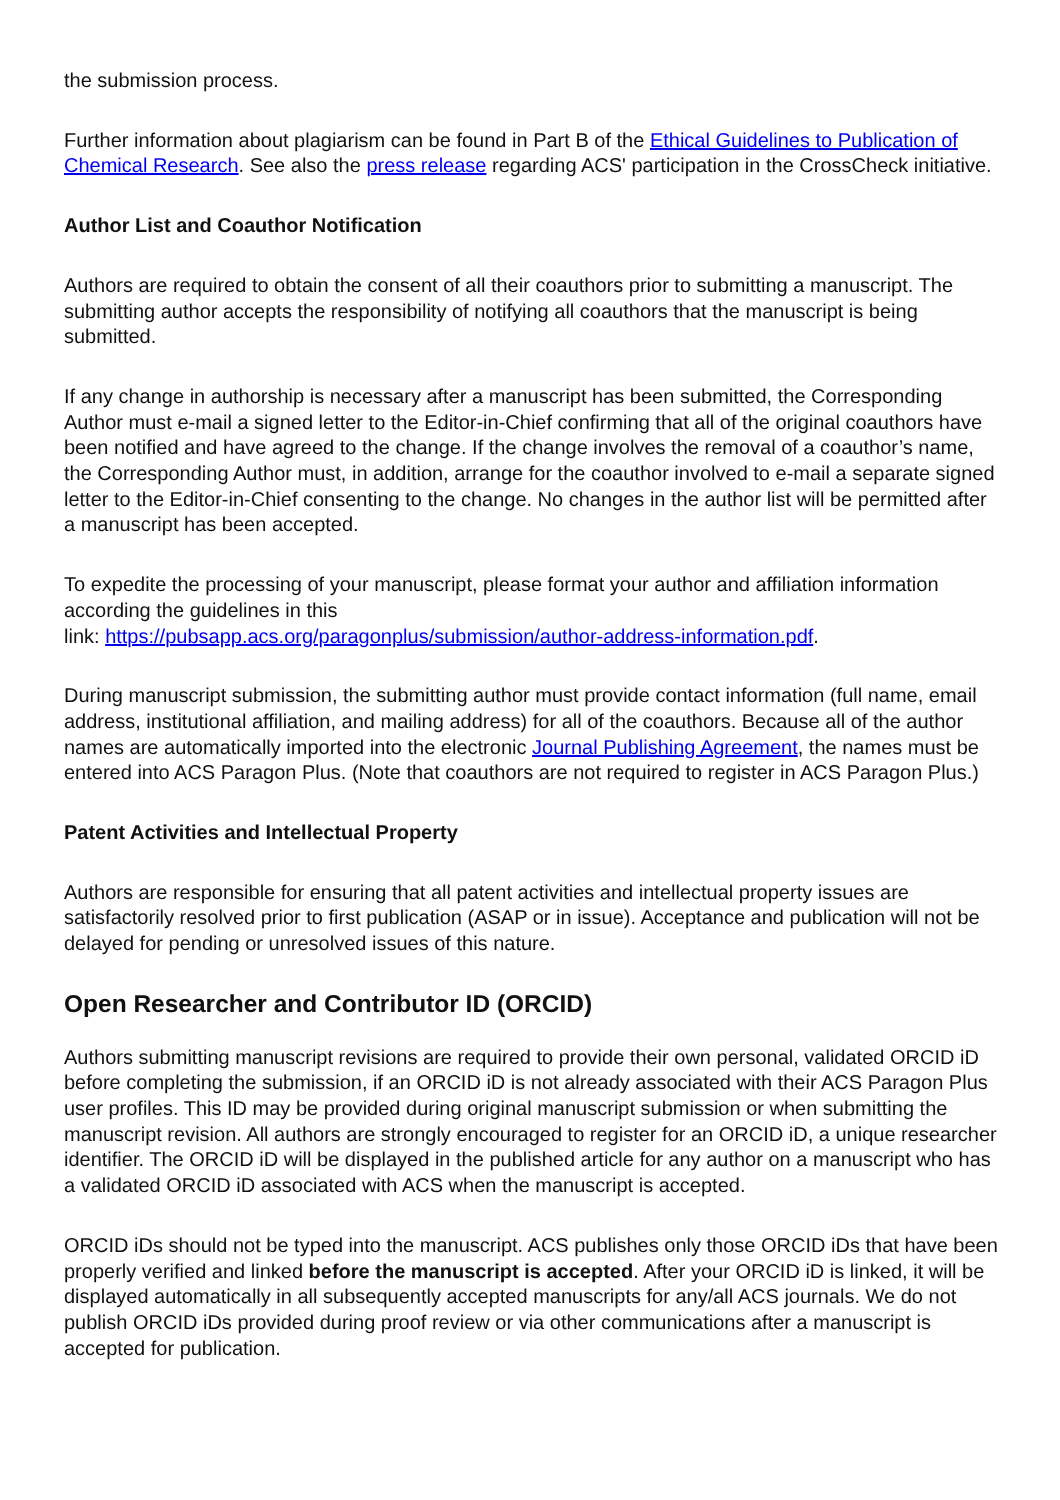the submission process.
Further information about plagiarism can be found in Part B of the Ethical Guidelines to Publication of Chemical Research. See also the press release regarding ACS' participation in the CrossCheck initiative.
Author List and Coauthor Notification
Authors are required to obtain the consent of all their coauthors prior to submitting a manuscript. The submitting author accepts the responsibility of notifying all coauthors that the manuscript is being submitted.
If any change in authorship is necessary after a manuscript has been submitted, the Corresponding Author must e-mail a signed letter to the Editor-in-Chief confirming that all of the original coauthors have been notified and have agreed to the change. If the change involves the removal of a coauthor’s name, the Corresponding Author must, in addition, arrange for the coauthor involved to e-mail a separate signed letter to the Editor-in-Chief consenting to the change. No changes in the author list will be permitted after a manuscript has been accepted.
To expedite the processing of your manuscript, please format your author and affiliation information according the guidelines in this
link: https://pubsapp.acs.org/paragonplus/submission/author-address-information.pdf.
During manuscript submission, the submitting author must provide contact information (full name, email address, institutional affiliation, and mailing address) for all of the coauthors. Because all of the author names are automatically imported into the electronic Journal Publishing Agreement, the names must be entered into ACS Paragon Plus. (Note that coauthors are not required to register in ACS Paragon Plus.)
Patent Activities and Intellectual Property
Authors are responsible for ensuring that all patent activities and intellectual property issues are satisfactorily resolved prior to first publication (ASAP or in issue). Acceptance and publication will not be delayed for pending or unresolved issues of this nature.
Open Researcher and Contributor ID (ORCID)
Authors submitting manuscript revisions are required to provide their own personal, validated ORCID iD before completing the submission, if an ORCID iD is not already associated with their ACS Paragon Plus user profiles. This ID may be provided during original manuscript submission or when submitting the manuscript revision. All authors are strongly encouraged to register for an ORCID iD, a unique researcher identifier. The ORCID iD will be displayed in the published article for any author on a manuscript who has a validated ORCID iD associated with ACS when the manuscript is accepted.
ORCID iDs should not be typed into the manuscript. ACS publishes only those ORCID iDs that have been properly verified and linked before the manuscript is accepted. After your ORCID iD is linked, it will be displayed automatically in all subsequently accepted manuscripts for any/all ACS journals. We do not publish ORCID iDs provided during proof review or via other communications after a manuscript is accepted for publication.